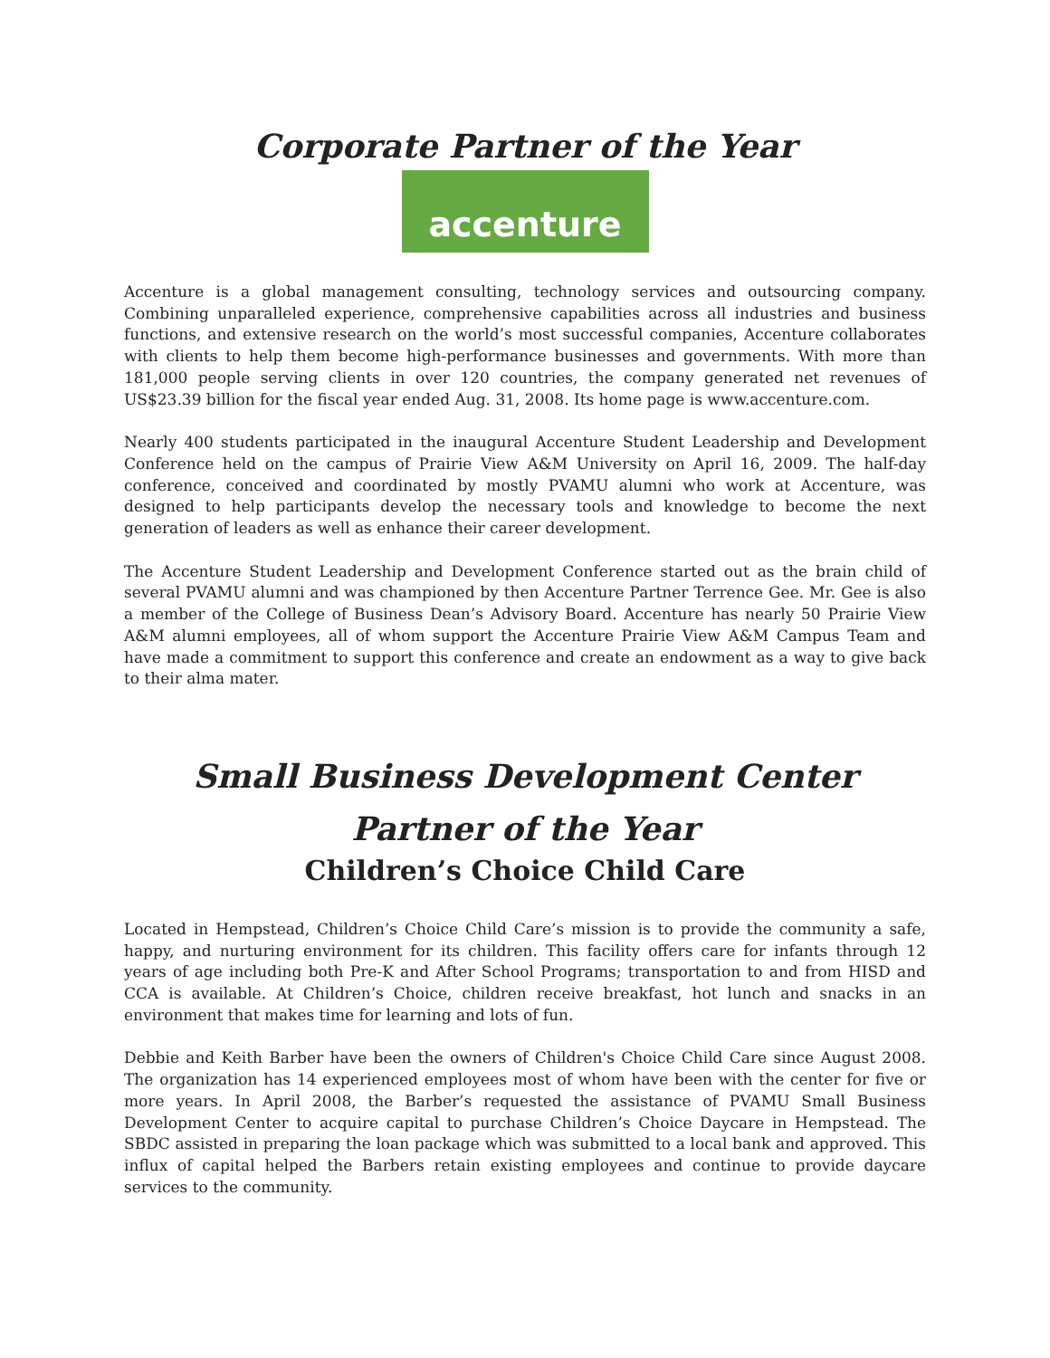Corporate Partner of the Year
accenture
Accenture is a global management consulting, technology services and outsourcing company. Combining unparalleled experience, comprehensive capabilities across all industries and business functions, and extensive research on the world’s most successful companies, Accenture collaborates with clients to help them become high-performance businesses and governments. With more than 181,000 people serving clients in over 120 countries, the company generated net revenues of US$23.39 billion for the fiscal year ended Aug. 31, 2008. Its home page is www.accenture.com.
Nearly 400 students participated in the inaugural Accenture Student Leadership and Development Conference held on the campus of Prairie View A&M University on April 16, 2009. The half-day conference, conceived and coordinated by mostly PVAMU alumni who work at Accenture, was designed to help participants develop the necessary tools and knowledge to become the next generation of leaders as well as enhance their career development.
The Accenture Student Leadership and Development Conference started out as the brain child of several PVAMU alumni and was championed by then Accenture Partner Terrence Gee. Mr. Gee is also a member of the College of Business Dean’s Advisory Board. Accenture has nearly 50 Prairie View A&M alumni employees, all of whom support the Accenture Prairie View A&M Campus Team and have made a commitment to support this conference and create an endowment as a way to give back to their alma mater.
Small Business Development Center
Partner of the Year
Children’s Choice Child Care
Located in Hempstead, Children’s Choice Child Care’s mission is to provide the community a safe, happy, and nurturing environment for its children. This facility offers care for infants through 12 years of age including both Pre-K and After School Programs; transportation to and from HISD and CCA is available. At Children’s Choice, children receive breakfast, hot lunch and snacks in an environment that makes time for learning and lots of fun.
Debbie and Keith Barber have been the owners of Children's Choice Child Care since August 2008. The organization has 14 experienced employees most of whom have been with the center for five or more years. In April 2008, the Barber’s requested the assistance of PVAMU Small Business Development Center to acquire capital to purchase Children’s Choice Daycare in Hempstead. The SBDC assisted in preparing the loan package which was submitted to a local bank and approved. This influx of capital helped the Barbers retain existing employees and continue to provide daycare services to the community.